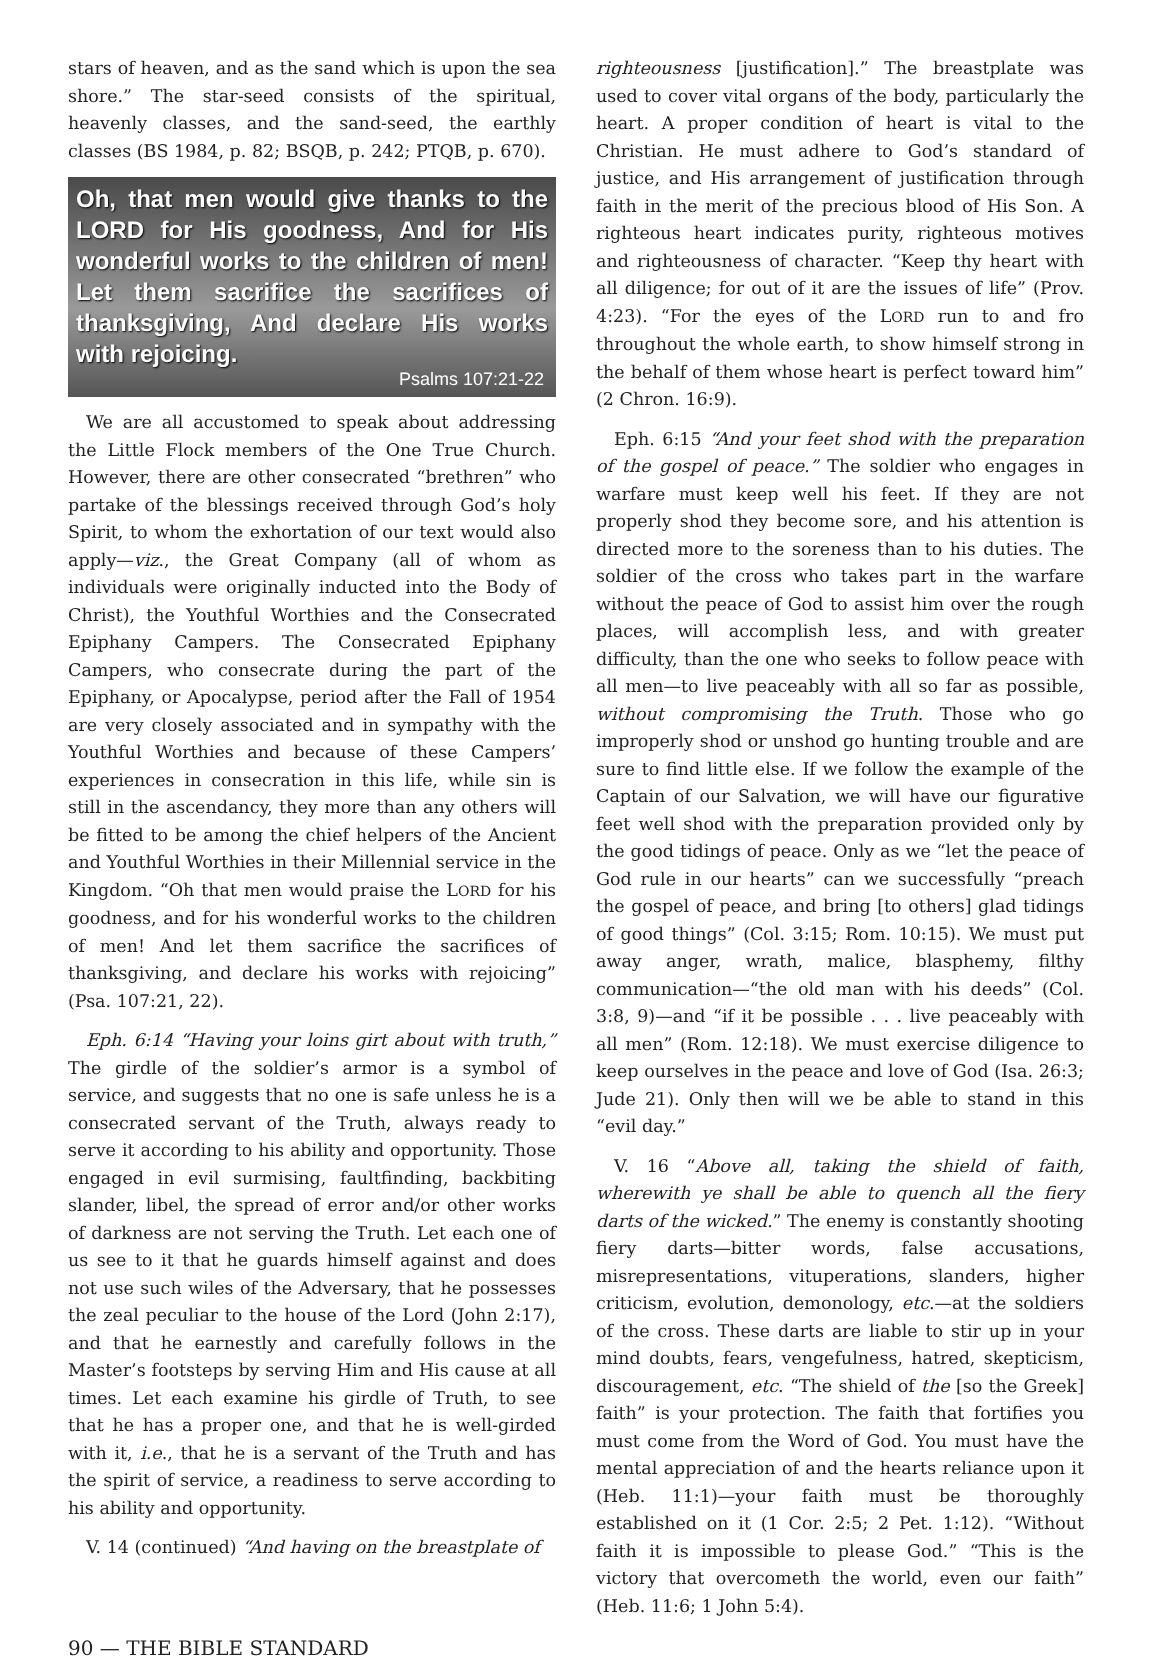stars of heaven, and as the sand which is upon the sea shore.” The star-seed consists of the spiritual, heavenly classes, and the sand-seed, the earthly classes (BS 1984, p. 82; BSQB, p. 242; PTQB, p. 670).
Oh, that men would give thanks to the LORD for His goodness, And for His wonderful works to the children of men! Let them sacrifice the sacrifices of thanksgiving, And declare His works with rejoicing.
Psalms 107:21-22
We are all accustomed to speak about addressing the Little Flock members of the One True Church. However, there are other consecrated “brethren” who partake of the blessings received through God’s holy Spirit, to whom the exhortation of our text would also apply—viz., the Great Company (all of whom as individuals were originally inducted into the Body of Christ), the Youthful Worthies and the Consecrated Epiphany Campers. The Consecrated Epiphany Campers, who consecrate during the part of the Epiphany, or Apocalypse, period after the Fall of 1954 are very closely associated and in sympathy with the Youthful Worthies and because of these Campers’ experiences in consecration in this life, while sin is still in the ascendancy, they more than any others will be fitted to be among the chief helpers of the Ancient and Youthful Worthies in their Millennial service in the Kingdom. “Oh that men would praise the LORD for his goodness, and for his wonderful works to the children of men! And let them sacrifice the sacrifices of thanksgiving, and declare his works with rejoicing” (Psa. 107:21, 22).
Eph. 6:14 “Having your loins girt about with truth,” The girdle of the soldier’s armor is a symbol of service, and suggests that no one is safe unless he is a consecrated servant of the Truth, always ready to serve it according to his ability and opportunity. Those engaged in evil surmising, faultfinding, backbiting slander, libel, the spread of error and/or other works of darkness are not serving the Truth. Let each one of us see to it that he guards himself against and does not use such wiles of the Adversary, that he possesses the zeal peculiar to the house of the Lord (John 2:17), and that he earnestly and carefully follows in the Master’s footsteps by serving Him and His cause at all times. Let each examine his girdle of Truth, to see that he has a proper one, and that he is well-girded with it, i.e., that he is a servant of the Truth and has the spirit of service, a readiness to serve according to his ability and opportunity.
V. 14 (continued) “And having on the breastplate of
righteousness [justification].” The breastplate was used to cover vital organs of the body, particularly the heart. A proper condition of heart is vital to the Christian. He must adhere to God’s standard of justice, and His arrangement of justification through faith in the merit of the precious blood of His Son. A righteous heart indicates purity, righteous motives and righteousness of character. “Keep thy heart with all diligence; for out of it are the issues of life” (Prov. 4:23). “For the eyes of the LORD run to and fro throughout the whole earth, to show himself strong in the behalf of them whose heart is perfect toward him” (2 Chron. 16:9).
Eph. 6:15 “And your feet shod with the preparation of the gospel of peace.” The soldier who engages in warfare must keep well his feet. If they are not properly shod they become sore, and his attention is directed more to the soreness than to his duties. The soldier of the cross who takes part in the warfare without the peace of God to assist him over the rough places, will accomplish less, and with greater difficulty, than the one who seeks to follow peace with all men—to live peaceably with all so far as possible, without compromising the Truth. Those who go improperly shod or unshod go hunting trouble and are sure to find little else. If we follow the example of the Captain of our Salvation, we will have our figurative feet well shod with the preparation provided only by the good tidings of peace. Only as we “let the peace of God rule in our hearts” can we successfully “preach the gospel of peace, and bring [to others] glad tidings of good things” (Col. 3:15; Rom. 10:15). We must put away anger, wrath, malice, blasphemy, filthy communication—“the old man with his deeds” (Col. 3:8, 9)—and “if it be possible . . . live peaceably with all men” (Rom. 12:18). We must exercise diligence to keep ourselves in the peace and love of God (Isa. 26:3; Jude 21). Only then will we be able to stand in this “evil day.”
V. 16 “Above all, taking the shield of faith, wherewith ye shall be able to quench all the fiery darts of the wicked.” The enemy is constantly shooting fiery darts—bitter words, false accusations, misrepresentations, vituperations, slanders, higher criticism, evolution, demonology, etc.—at the soldiers of the cross. These darts are liable to stir up in your mind doubts, fears, vengefulness, hatred, skepticism, discouragement, etc. “The shield of the [so the Greek] faith” is your protection. The faith that fortifies you must come from the Word of God. You must have the mental appreciation of and the hearts reliance upon it (Heb. 11:1)—your faith must be thoroughly established on it (1 Cor. 2:5; 2 Pet. 1:12). “Without faith it is impossible to please God.” “This is the victory that overcometh the world, even our faith” (Heb. 11:6; 1 John 5:4).
90 — THE BIBLE STANDARD